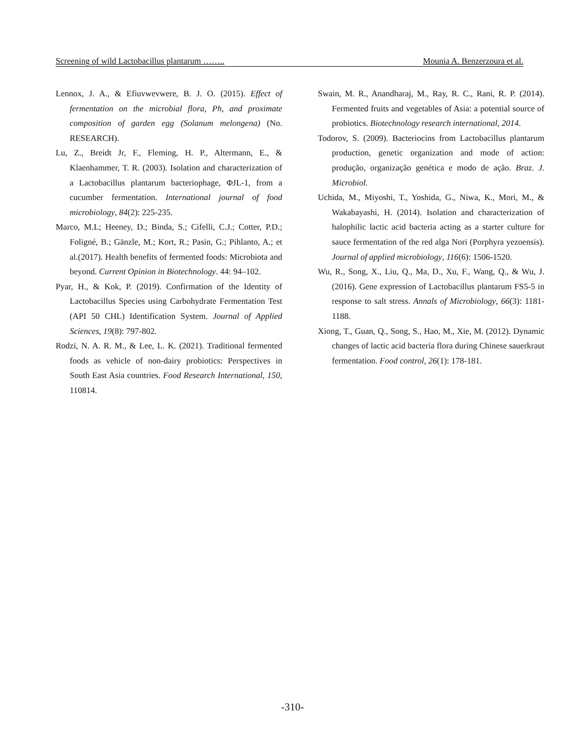Screening of wild Lactobacillus plantarum …….. Mounia A. Benzerzoura et al.
Lennox, J. A., & Efiuvwevwere, B. J. O. (2015). Effect of fermentation on the microbial flora, Ph, and proximate composition of garden egg (Solanum melongena) (No. RESEARCH).
Lu, Z., Breidt Jr, F., Fleming, H. P., Altermann, E., & Klaenhammer, T. R. (2003). Isolation and characterization of a Lactobacillus plantarum bacteriophage, ΦJL-1, from a cucumber fermentation. International journal of food microbiology, 84(2): 225-235.
Marco, M.L; Heeney, D.; Binda, S.; Cifelli, C.J.; Cotter, P.D.; Foligné, B.; Gänzle, M.; Kort, R.; Pasin, G.; Pihlanto, A.; et al.(2017). Health benefits of fermented foods: Microbiota and beyond. Current Opinion in Biotechnology. 44: 94–102.
Pyar, H., & Kok, P. (2019). Confirmation of the Identity of Lactobacillus Species using Carbohydrate Fermentation Test (API 50 CHL) Identification System. Journal of Applied Sciences, 19(8): 797-802.
Rodzi, N. A. R. M., & Lee, L. K. (2021). Traditional fermented foods as vehicle of non-dairy probiotics: Perspectives in South East Asia countries. Food Research International, 150, 110814.
Swain, M. R., Anandharaj, M., Ray, R. C., Rani, R. P. (2014). Fermented fruits and vegetables of Asia: a potential source of probiotics. Biotechnology research international, 2014.
Todorov, S. (2009). Bacteriocins from Lactobacillus plantarum production, genetic organization and mode of action: produção, organização genética e modo de ação. Braz. J. Microbiol.
Uchida, M., Miyoshi, T., Yoshida, G., Niwa, K., Mori, M., & Wakabayashi, H. (2014). Isolation and characterization of halophilic lactic acid bacteria acting as a starter culture for sauce fermentation of the red alga Nori (Porphyra yezoensis). Journal of applied microbiology, 116(6): 1506-1520.
Wu, R., Song, X., Liu, Q., Ma, D., Xu, F., Wang, Q., & Wu, J. (2016). Gene expression of Lactobacillus plantarum FS5-5 in response to salt stress. Annals of Microbiology, 66(3): 1181-1188.
Xiong, T., Guan, Q., Song, S., Hao, M., Xie, M. (2012). Dynamic changes of lactic acid bacteria flora during Chinese sauerkraut fermentation. Food control, 26(1): 178-181.
-310-